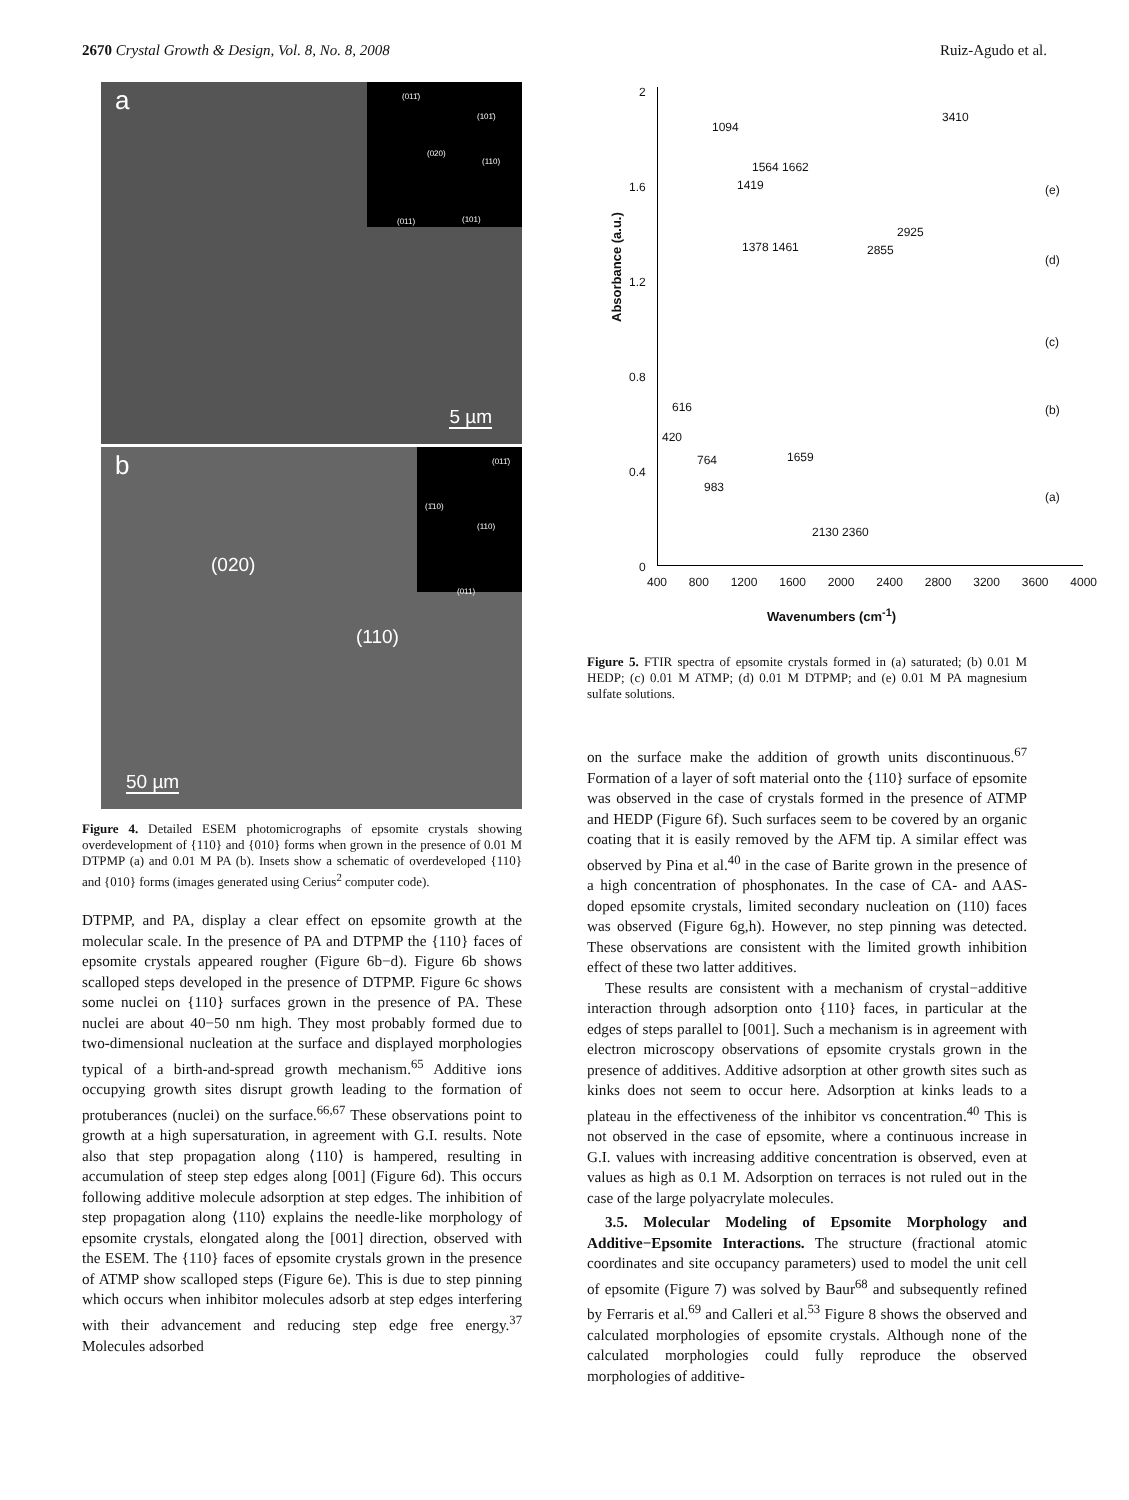2670 Crystal Growth & Design, Vol. 8, No. 8, 2008 Ruiz-Agudo et al.
a
(011̄)
(101̄)
(020)
(110)
(011) (101)
5 µm
b
(011̄)
(1̄10)
(110)
(011)
(020)
(110)
50 µm
Figure 4. Detailed ESEM photomicrographs of epsomite crystals showing overdevelopment of {110} and {010} forms when grown in the presence of 0.01 M DTPMP (a) and 0.01 M PA (b). Insets show a schematic of overdeveloped {110} and {010} forms (images generated using Cerius<sup>2</sup> computer code).
DTPMP, and PA, display a clear effect on epsomite growth at the molecular scale. In the presence of PA and DTPMP the {110} faces of epsomite crystals appeared rougher (Figure 6b−d). Figure 6b shows scalloped steps developed in the presence of DTPMP. Figure 6c shows some nuclei on {110} surfaces grown in the presence of PA. These nuclei are about 40−50 nm high. They most probably formed due to two-dimensional nucleation at the surface and displayed morphologies typical of a birth-and-spread growth mechanism.<sup>65</sup> Additive ions occupying growth sites disrupt growth leading to the formation of protuberances (nuclei) on the surface.<sup>66,67</sup> These observations point to growth at a high supersaturation, in agreement with G.I. results. Note also that step propagation along ⟨110⟩ is hampered, resulting in accumulation of steep step edges along [001] (Figure 6d). This occurs following additive molecule adsorption at step edges. The inhibition of step propagation along ⟨110⟩ explains the needle-like morphology of epsomite crystals, elongated along the [001] direction, observed with the ESEM. The {110} faces of epsomite crystals grown in the presence of ATMP show scalloped steps (Figure 6e). This is due to step pinning which occurs when inhibitor molecules adsorb at step edges interfering with their advancement and reducing step edge free energy.<sup>37</sup> Molecules adsorbed
Absorbance (a.u.)
2
1.6
1.2
0.8
0.4
0
400 800 1200 1600 2000 2400 2800 3200 3600 4000
Wavenumbers (cm<sup>-1</sup>)
1094
3410
1564 1662
1419
1378 1461 2855
2925
616
420
764
983
1659
2130 2360
(e)
(d)
(c)
(b)
(a)
Figure 5. FTIR spectra of epsomite crystals formed in (a) saturated; (b) 0.01 M HEDP; (c) 0.01 M ATMP; (d) 0.01 M DTPMP; and (e) 0.01 M PA magnesium sulfate solutions.
on the surface make the addition of growth units discontinuous.<sup>67</sup> Formation of a layer of soft material onto the {110} surface of epsomite was observed in the case of crystals formed in the presence of ATMP and HEDP (Figure 6f). Such surfaces seem to be covered by an organic coating that it is easily removed by the AFM tip. A similar effect was observed by Pina et al.<sup>40</sup> in the case of Barite grown in the presence of a high concentration of phosphonates. In the case of CA- and AAS-doped epsomite crystals, limited secondary nucleation on (110) faces was observed (Figure 6g,h). However, no step pinning was detected. These observations are consistent with the limited growth inhibition effect of these two latter additives.
These results are consistent with a mechanism of crystal−additive interaction through adsorption onto {110} faces, in particular at the edges of steps parallel to [001]. Such a mechanism is in agreement with electron microscopy observations of epsomite crystals grown in the presence of additives. Additive adsorption at other growth sites such as kinks does not seem to occur here. Adsorption at kinks leads to a plateau in the effectiveness of the inhibitor vs concentration.<sup>40</sup> This is not observed in the case of epsomite, where a continuous increase in G.I. values with increasing additive concentration is observed, even at values as high as 0.1 M. Adsorption on terraces is not ruled out in the case of the large polyacrylate molecules.
3.5. Molecular Modeling of Epsomite Morphology and Additive−Epsomite Interactions. The structure (fractional atomic coordinates and site occupancy parameters) used to model the unit cell of epsomite (Figure 7) was solved by Baur<sup>68</sup> and subsequently refined by Ferraris et al.<sup>69</sup> and Calleri et al.<sup>53</sup> Figure 8 shows the observed and calculated morphologies of epsomite crystals. Although none of the calculated morphologies could fully reproduce the observed morphologies of additive-